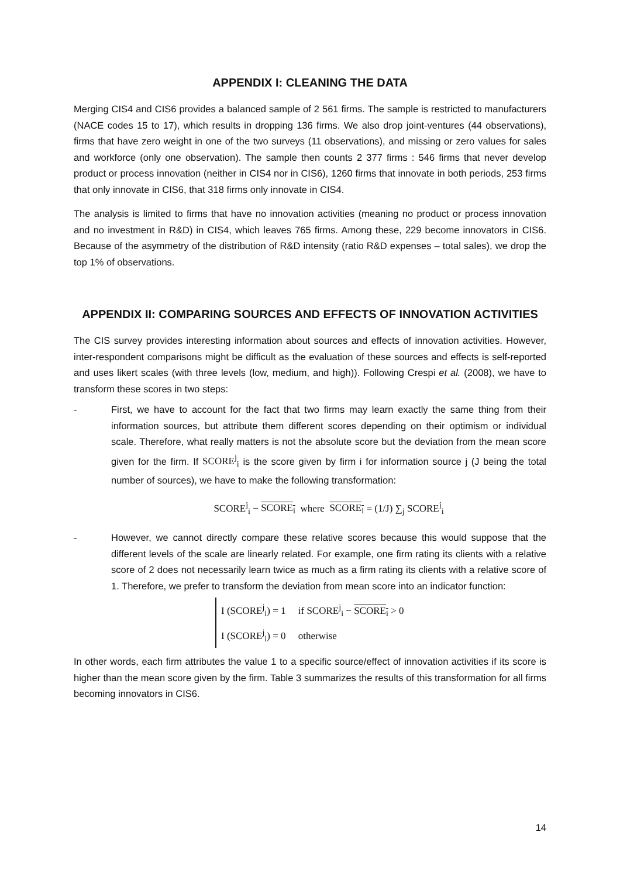APPENDIX I: CLEANING THE DATA
Merging CIS4 and CIS6 provides a balanced sample of 2 561 firms. The sample is restricted to manufacturers (NACE codes 15 to 17), which results in dropping 136 firms. We also drop joint-ventures (44 observations), firms that have zero weight in one of the two surveys (11 observations), and missing or zero values for sales and workforce (only one observation). The sample then counts 2 377 firms : 546 firms that never develop product or process innovation (neither in CIS4 nor in CIS6), 1260 firms that innovate in both periods, 253 firms that only innovate in CIS6, that 318 firms only innovate in CIS4.
The analysis is limited to firms that have no innovation activities (meaning no product or process innovation and no investment in R&D) in CIS4, which leaves 765 firms. Among these, 229 become innovators in CIS6. Because of the asymmetry of the distribution of R&D intensity (ratio R&D expenses – total sales), we drop the top 1% of observations.
APPENDIX II: COMPARING SOURCES AND EFFECTS OF INNOVATION ACTIVITIES
The CIS survey provides interesting information about sources and effects of innovation activities. However, inter-respondent comparisons might be difficult as the evaluation of these sources and effects is self-reported and uses likert scales (with three levels (low, medium, and high)). Following Crespi et al. (2008), we have to transform these scores in two steps:
- First, we have to account for the fact that two firms may learn exactly the same thing from their information sources, but attribute them different scores depending on their optimism or individual scale. Therefore, what really matters is not the absolute score but the deviation from the mean score given for the firm. If SCORE<sup>j</sup><sub>i</sub> is the score given by firm i for information source j (J being the total number of sources), we have to make the following transformation:
SCORE<sup>j</sup><sub>i</sub> − SCORE<sub>i</sub> where SCORE<sub>i</sub> = (1/J) ∑<sub>j</sub> SCORE<sup>j</sup><sub>i</sub>
- However, we cannot directly compare these relative scores because this would suppose that the different levels of the scale are linearly related. For example, one firm rating its clients with a relative score of 2 does not necessarily learn twice as much as a firm rating its clients with a relative score of 1. Therefore, we prefer to transform the deviation from mean score into an indicator function:
I (SCORE<sup>j</sup><sub>i</sub>) = 1 if SCORE<sup>j</sup><sub>i</sub> − SCORE<sub>i</sub> > 0
I (SCORE<sup>j</sup><sub>i</sub>) = 0 otherwise
In other words, each firm attributes the value 1 to a specific source/effect of innovation activities if its score is higher than the mean score given by the firm. Table 3 summarizes the results of this transformation for all firms becoming innovators in CIS6.
14